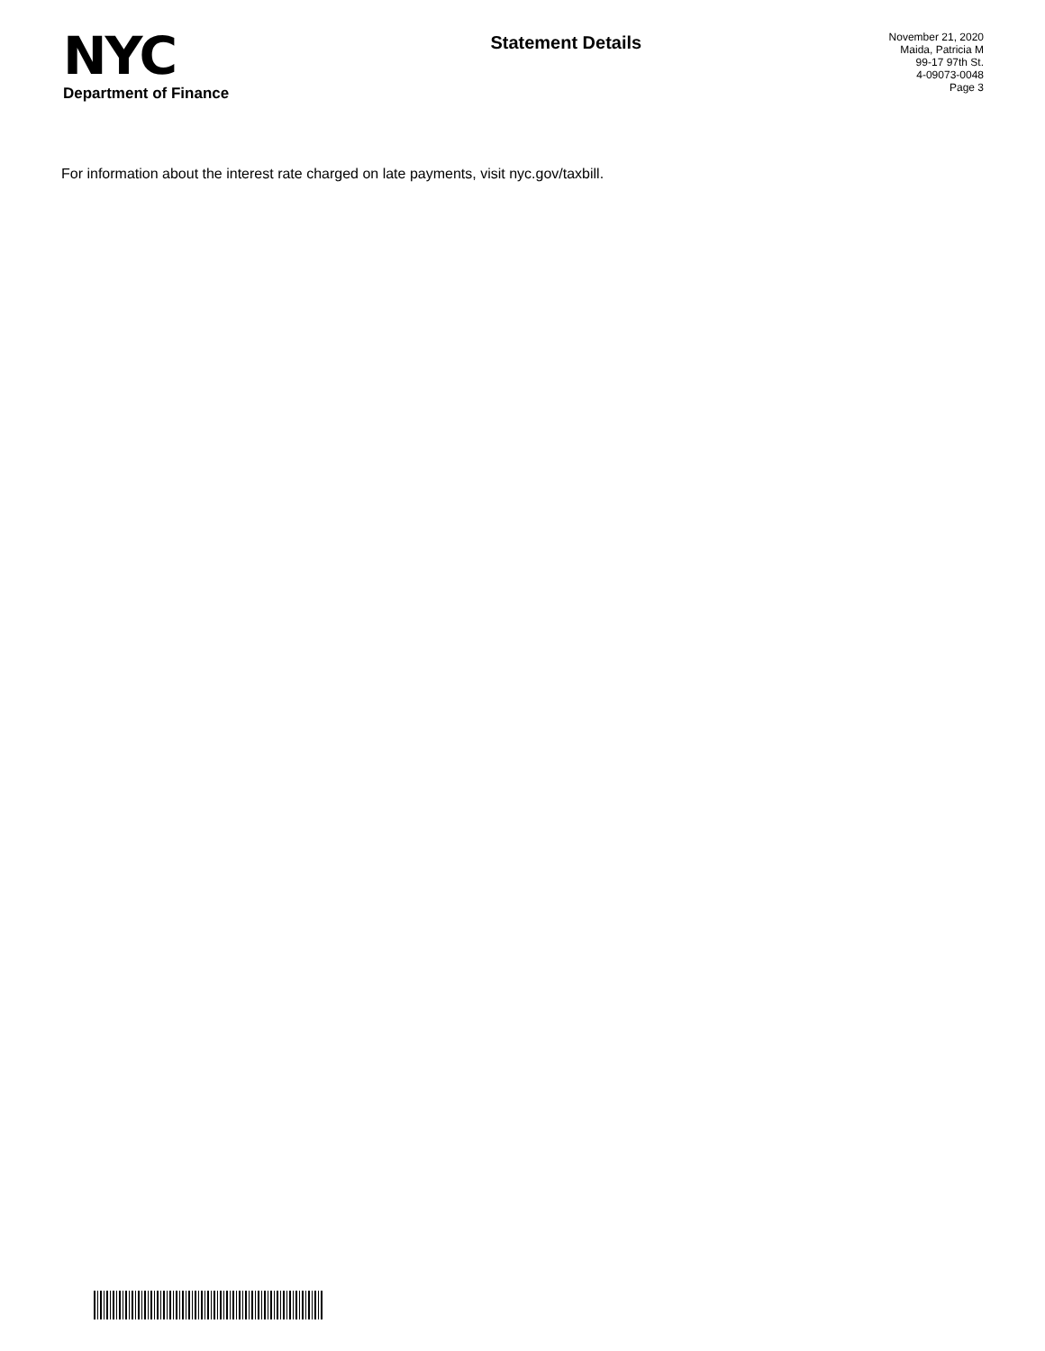NYC
Department of Finance
Statement Details
November 21, 2020
Maida, Patricia M
99-17 97th St.
4-09073-0048
Page 3
For information about the interest rate charged on late payments, visit nyc.gov/taxbill.